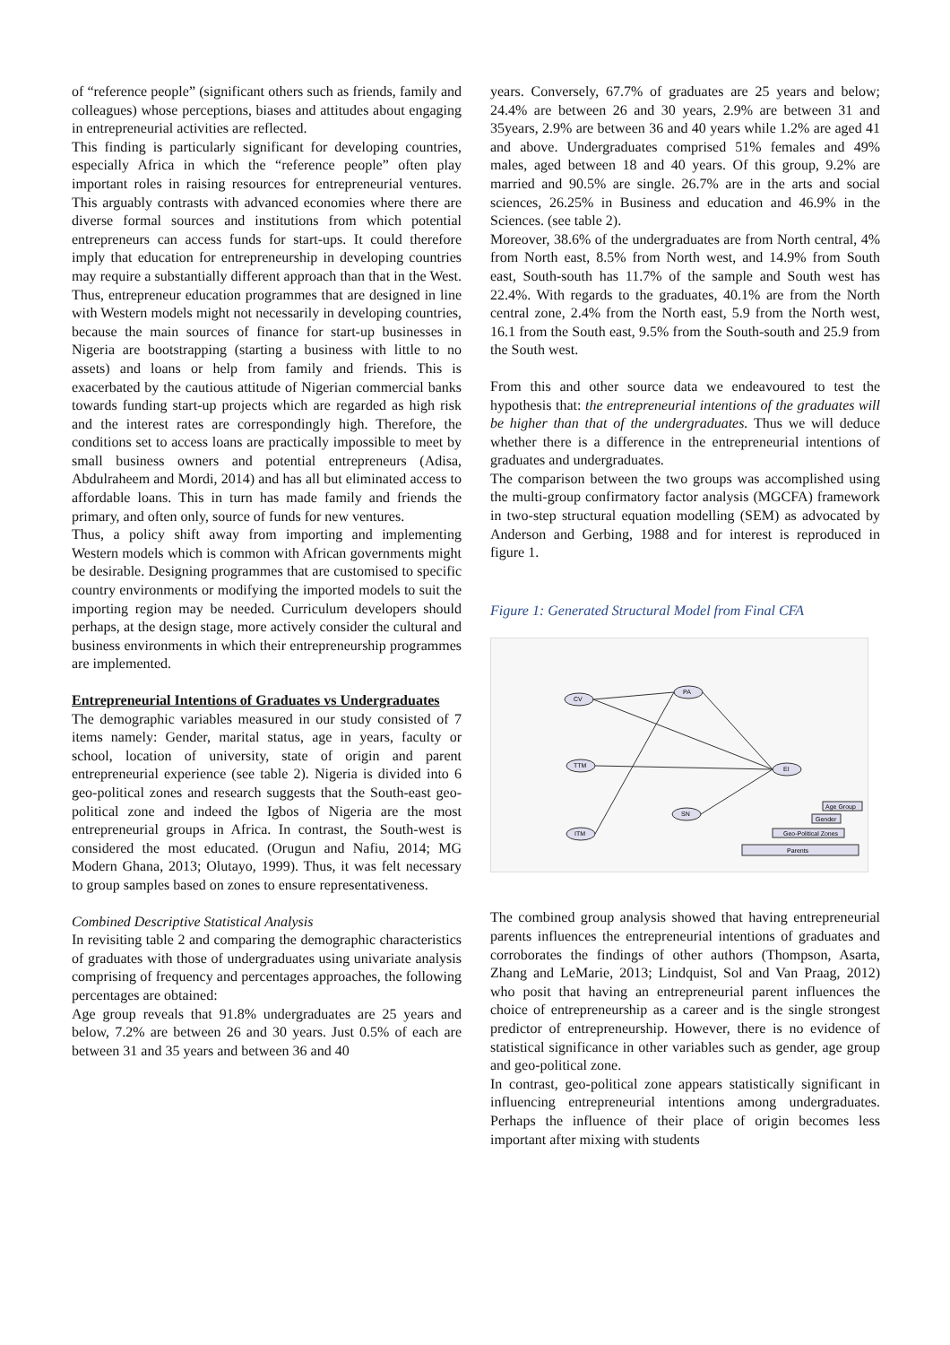of “reference people” (significant others such as friends, family and colleagues) whose perceptions, biases and attitudes about engaging in entrepreneurial activities are reflected.
This finding is particularly significant for developing countries, especially Africa in which the “reference people” often play important roles in raising resources for entrepreneurial ventures. This arguably contrasts with advanced economies where there are diverse formal sources and institutions from which potential entrepreneurs can access funds for start-ups. It could therefore imply that education for entrepreneurship in developing countries may require a substantially different approach than that in the West. Thus, entrepreneur education programmes that are designed in line with Western models might not necessarily in developing countries, because the main sources of finance for start-up businesses in Nigeria are bootstrapping (starting a business with little to no assets) and loans or help from family and friends. This is exacerbated by the cautious attitude of Nigerian commercial banks towards funding start-up projects which are regarded as high risk and the interest rates are correspondingly high. Therefore, the conditions set to access loans are practically impossible to meet by small business owners and potential entrepreneurs (Adisa, Abdulraheem and Mordi, 2014) and has all but eliminated access to affordable loans. This in turn has made family and friends the primary, and often only, source of funds for new ventures.
Thus, a policy shift away from importing and implementing Western models which is common with African governments might be desirable. Designing programmes that are customised to specific country environments or modifying the imported models to suit the importing region may be needed. Curriculum developers should perhaps, at the design stage, more actively consider the cultural and business environments in which their entrepreneurship programmes are implemented.
Entrepreneurial Intentions of Graduates vs Undergraduates
The demographic variables measured in our study consisted of 7 items namely: Gender, marital status, age in years, faculty or school, location of university, state of origin and parent entrepreneurial experience (see table 2). Nigeria is divided into 6 geo-political zones and research suggests that the South-east geo-political zone and indeed the Igbos of Nigeria are the most entrepreneurial groups in Africa. In contrast, the South-west is considered the most educated. (Orugun and Nafiu, 2014; MG Modern Ghana, 2013; Olutayo, 1999). Thus, it was felt necessary to group samples based on zones to ensure representativeness.
Combined Descriptive Statistical Analysis
In revisiting table 2 and comparing the demographic characteristics of graduates with those of undergraduates using univariate analysis comprising of frequency and percentages approaches, the following percentages are obtained:
Age group reveals that 91.8% undergraduates are 25 years and below, 7.2% are between 26 and 30 years. Just 0.5% of each are between 31 and 35 years and between 36 and 40
years. Conversely, 67.7% of graduates are 25 years and below; 24.4% are between 26 and 30 years, 2.9% are between 31 and 35years, 2.9% are between 36 and 40 years while 1.2% are aged 41 and above. Undergraduates comprised 51% females and 49% males, aged between 18 and 40 years. Of this group, 9.2% are married and 90.5% are single. 26.7% are in the arts and social sciences, 26.25% in Business and education and 46.9% in the Sciences. (see table 2).
Moreover, 38.6% of the undergraduates are from North central, 4% from North east, 8.5% from North west, and 14.9% from South east, South-south has 11.7% of the sample and South west has 22.4%. With regards to the graduates, 40.1% are from the North central zone, 2.4% from the North east, 5.9 from the North west, 16.1 from the South east, 9.5% from the South-south and 25.9 from the South west.
From this and other source data we endeavoured to test the hypothesis that: the entrepreneurial intentions of the graduates will be higher than that of the undergraduates. Thus we will deduce whether there is a difference in the entrepreneurial intentions of graduates and undergraduates.
The comparison between the two groups was accomplished using the multi-group confirmatory factor analysis (MGCFA) framework in two-step structural equation modelling (SEM) as advocated by Anderson and Gerbing, 1988 and for interest is reproduced in figure 1.
Figure 1: Generated Structural Model from Final CFA
CV
PA
TTM
ITM
SN
EI
Parents
Geo-Political Zones
Gender
Age Group
The combined group analysis showed that having entrepreneurial parents influences the entrepreneurial intentions of graduates and corroborates the findings of other authors (Thompson, Asarta, Zhang and LeMarie, 2013; Lindquist, Sol and Van Praag, 2012) who posit that having an entrepreneurial parent influences the choice of entrepreneurship as a career and is the single strongest predictor of entrepreneurship. However, there is no evidence of statistical significance in other variables such as gender, age group and geo-political zone.
In contrast, geo-political zone appears statistically significant in influencing entrepreneurial intentions among undergraduates. Perhaps the influence of their place of origin becomes less important after mixing with students